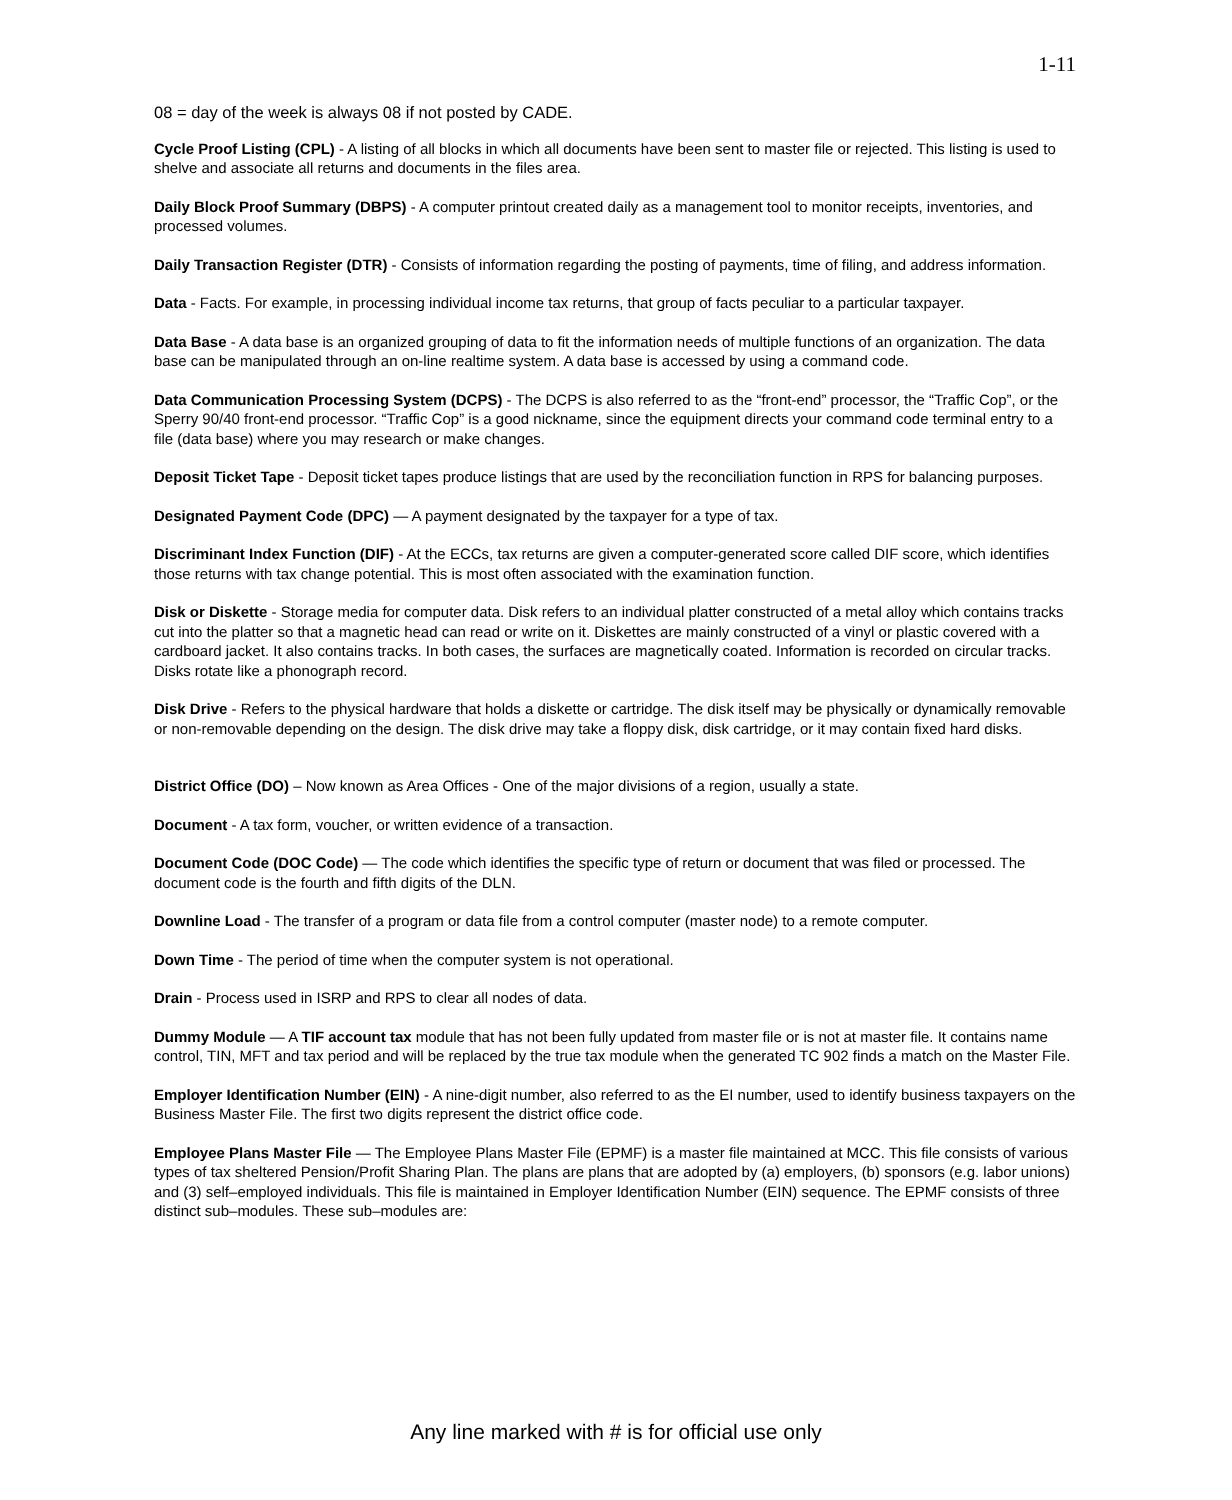1-11
08 = day of the week is always 08 if not posted by CADE.
Cycle Proof Listing (CPL) - A listing of all blocks in which all documents have been sent to master file or rejected. This listing is used to shelve and associate all returns and documents in the files area.
Daily Block Proof Summary (DBPS) - A computer printout created daily as a management tool to monitor receipts, inventories, and processed volumes.
Daily Transaction Register (DTR) - Consists of information regarding the posting of payments, time of filing, and address information.
Data - Facts. For example, in processing individual income tax returns, that group of facts peculiar to a particular taxpayer.
Data Base - A data base is an organized grouping of data to fit the information needs of multiple functions of an organization. The data base can be manipulated through an on-line realtime system. A data base is accessed by using a command code.
Data Communication Processing System (DCPS) - The DCPS is also referred to as the “front-end” processor, the “Traffic Cop”, or the Sperry 90/40 front-end processor. “Traffic Cop” is a good nickname, since the equipment directs your command code terminal entry to a file (data base) where you may research or make changes.
Deposit Ticket Tape - Deposit ticket tapes produce listings that are used by the reconciliation function in RPS for balancing purposes.
Designated Payment Code (DPC) — A payment designated by the taxpayer for a type of tax.
Discriminant Index Function (DIF) - At the ECCs, tax returns are given a computer-generated score called DIF score, which identifies those returns with tax change potential. This is most often associated with the examination function.
Disk or Diskette - Storage media for computer data. Disk refers to an individual platter constructed of a metal alloy which contains tracks cut into the platter so that a magnetic head can read or write on it. Diskettes are mainly constructed of a vinyl or plastic covered with a cardboard jacket. It also contains tracks. In both cases, the surfaces are magnetically coated. Information is recorded on circular tracks. Disks rotate like a phonograph record.
Disk Drive - Refers to the physical hardware that holds a diskette or cartridge. The disk itself may be physically or dynamically removable or non-removable depending on the design. The disk drive may take a floppy disk, disk cartridge, or it may contain fixed hard disks.
District Office (DO) – Now known as Area Offices - One of the major divisions of a region, usually a state.
Document - A tax form, voucher, or written evidence of a transaction.
Document Code (DOC Code) — The code which identifies the specific type of return or document that was filed or processed. The document code is the fourth and fifth digits of the DLN.
Downline Load - The transfer of a program or data file from a control computer (master node) to a remote computer.
Down Time - The period of time when the computer system is not operational.
Drain - Process used in ISRP and RPS to clear all nodes of data.
Dummy Module — A TIF account tax module that has not been fully updated from master file or is not at master file. It contains name control, TIN, MFT and tax period and will be replaced by the true tax module when the generated TC 902 finds a match on the Master File.
Employer Identification Number (EIN) - A nine-digit number, also referred to as the EI number, used to identify business taxpayers on the Business Master File. The first two digits represent the district office code.
Employee Plans Master File — The Employee Plans Master File (EPMF) is a master file maintained at MCC. This file consists of various types of tax sheltered Pension/Profit Sharing Plan. The plans are plans that are adopted by (a) employers, (b) sponsors (e.g. labor unions) and (3) self–employed individuals. This file is maintained in Employer Identification Number (EIN) sequence. The EPMF consists of three distinct sub–modules. These sub–modules are:
Any line marked with # is for official use only